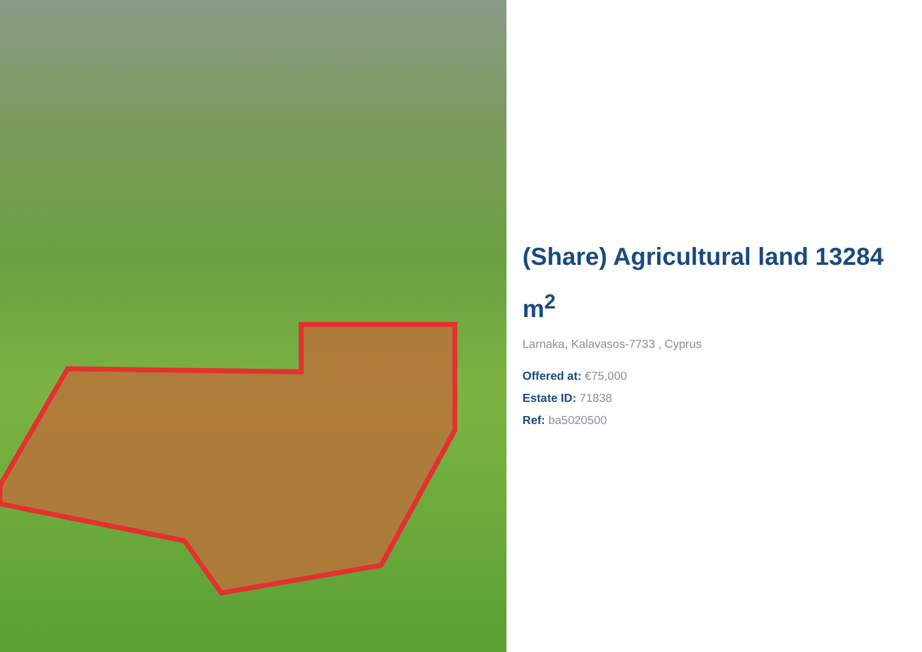(Share) Agricultural land 13284 m<sup>2</sup>
Larnaka, Kalavasos-7733 , Cyprus
Offered at: €75,000
Estate ID: 71838
Ref: ba5020500